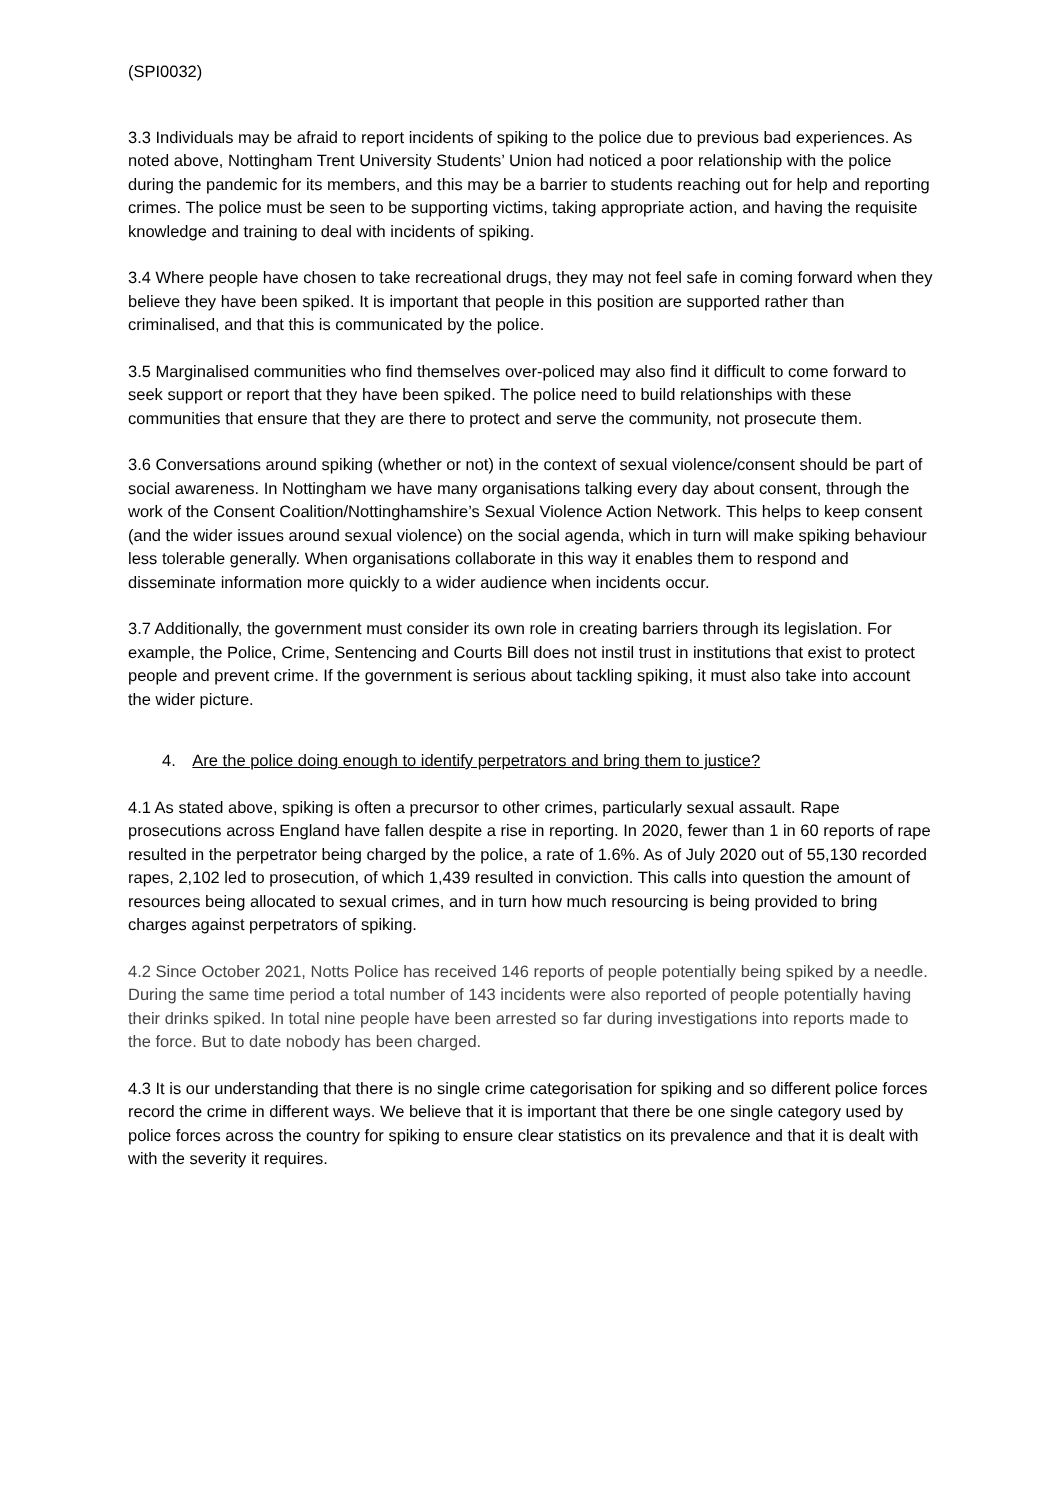(SPI0032)
3.3 Individuals may be afraid to report incidents of spiking to the police due to previous bad experiences. As noted above, Nottingham Trent University Students’ Union had noticed a poor relationship with the police during the pandemic for its members, and this may be a barrier to students reaching out for help and reporting crimes. The police must be seen to be supporting victims, taking appropriate action, and having the requisite knowledge and training to deal with incidents of spiking.
3.4 Where people have chosen to take recreational drugs, they may not feel safe in coming forward when they believe they have been spiked. It is important that people in this position are supported rather than criminalised, and that this is communicated by the police.
3.5 Marginalised communities who find themselves over-policed may also find it difficult to come forward to seek support or report that they have been spiked. The police need to build relationships with these communities that ensure that they are there to protect and serve the community, not prosecute them.
3.6 Conversations around spiking (whether or not) in the context of sexual violence/consent should be part of social awareness. In Nottingham we have many organisations talking every day about consent, through the work of the Consent Coalition/Nottinghamshire’s Sexual Violence Action Network. This helps to keep consent (and the wider issues around sexual violence) on the social agenda, which in turn will make spiking behaviour less tolerable generally. When organisations collaborate in this way it enables them to respond and disseminate information more quickly to a wider audience when incidents occur.
3.7 Additionally, the government must consider its own role in creating barriers through its legislation. For example, the Police, Crime, Sentencing and Courts Bill does not instil trust in institutions that exist to protect people and prevent crime. If the government is serious about tackling spiking, it must also take into account the wider picture.
4. Are the police doing enough to identify perpetrators and bring them to justice?
4.1 As stated above, spiking is often a precursor to other crimes, particularly sexual assault. Rape prosecutions across England have fallen despite a rise in reporting. In 2020, fewer than 1 in 60 reports of rape resulted in the perpetrator being charged by the police, a rate of 1.6%. As of July 2020 out of 55,130 recorded rapes, 2,102 led to prosecution, of which 1,439 resulted in conviction. This calls into question the amount of resources being allocated to sexual crimes, and in turn how much resourcing is being provided to bring charges against perpetrators of spiking.
4.2 Since October 2021, Notts Police has received 146 reports of people potentially being spiked by a needle. During the same time period a total number of 143 incidents were also reported of people potentially having their drinks spiked. In total nine people have been arrested so far during investigations into reports made to the force. But to date nobody has been charged.
4.3 It is our understanding that there is no single crime categorisation for spiking and so different police forces record the crime in different ways. We believe that it is important that there be one single category used by police forces across the country for spiking to ensure clear statistics on its prevalence and that it is dealt with with the severity it requires.